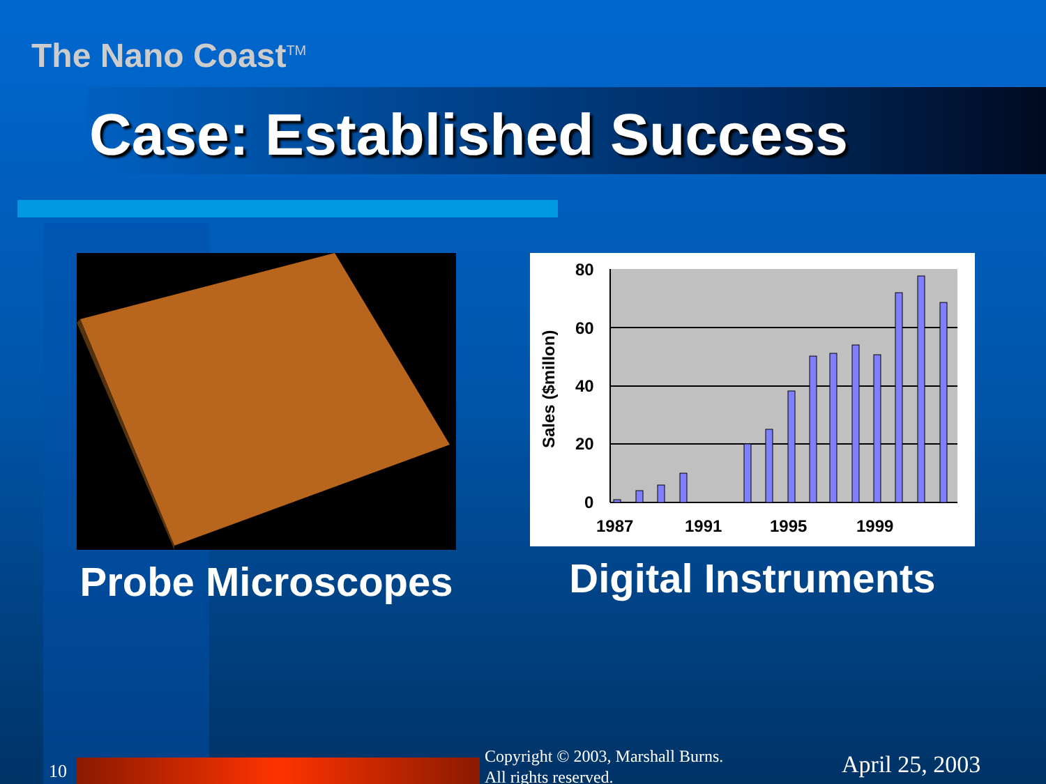The Nano Coast<sup>TM</sup>
Case: Established Success
Probe Microscopes
80
60
40
20
0
1987
1991
1995
1999
Sales ($millon)
Digital Instruments
10
Copyright © 2003, Marshall Burns.
All rights reserved.
April 25, 2003